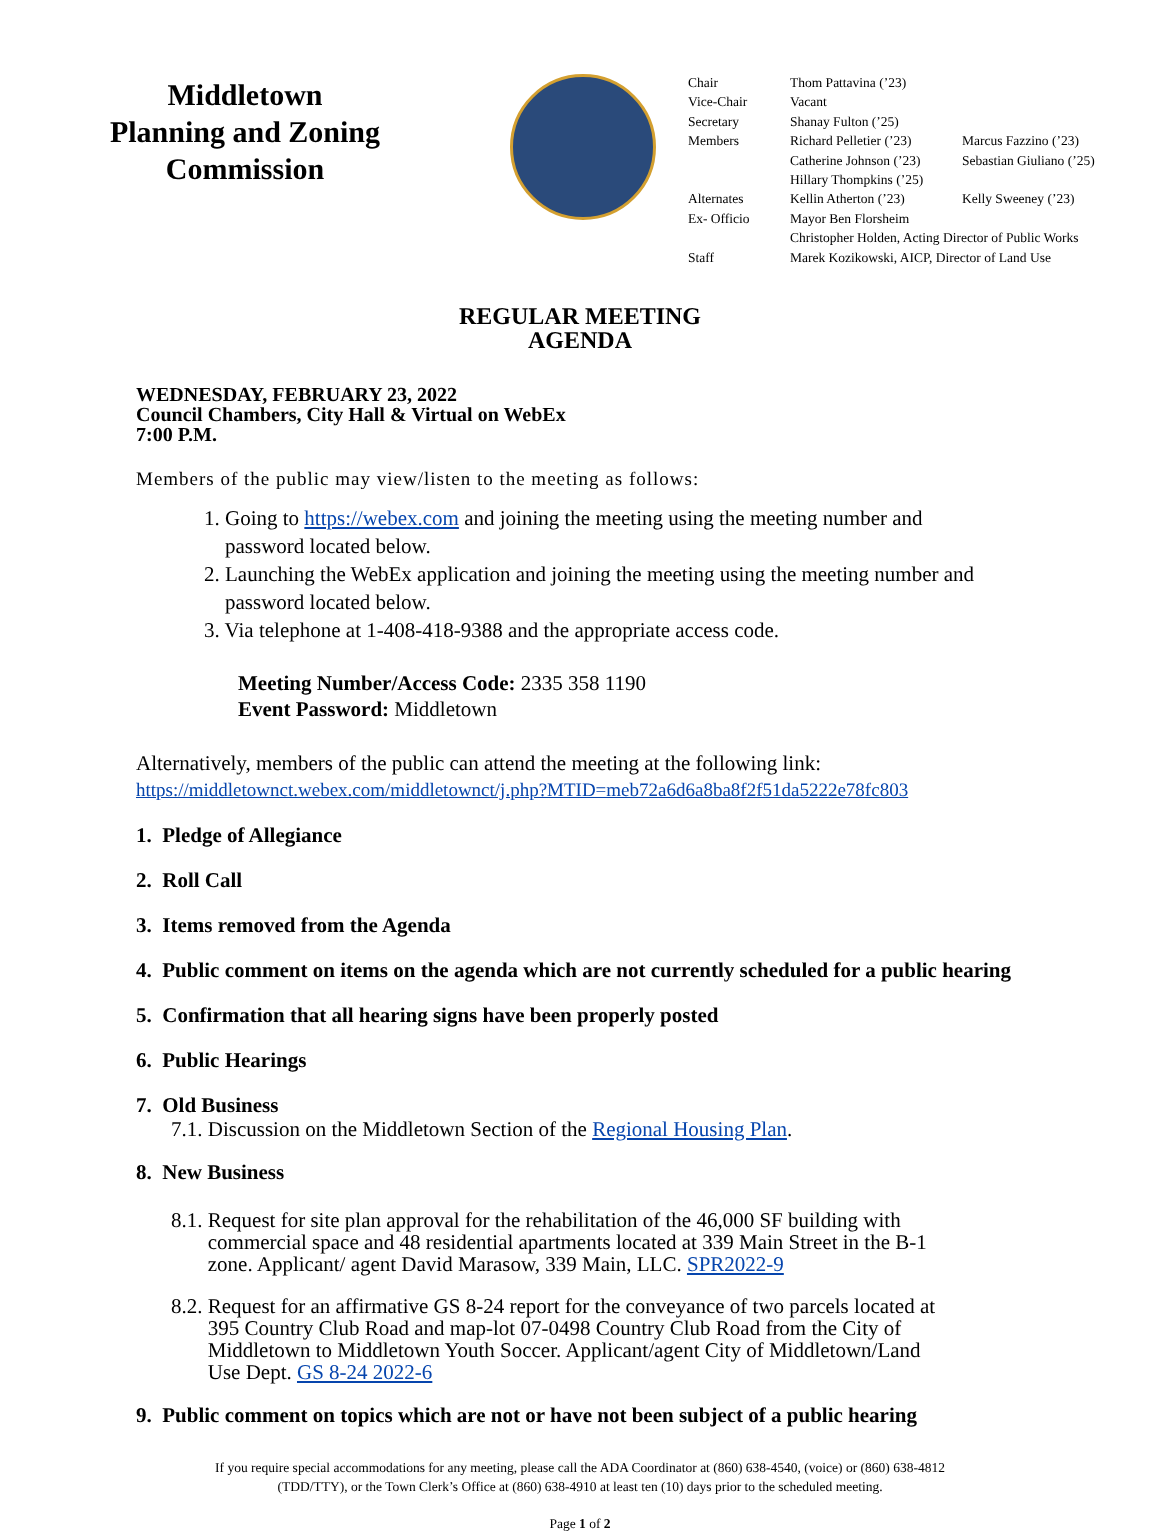Middletown
Planning and Zoning
Commission
| Chair | Thom Pattavina (’23) | |
| Vice-Chair | Vacant | |
| Secretary | Shanay Fulton (’25) | |
| Members | Richard Pelletier (’23) | Marcus Fazzino (’23) |
| | Catherine Johnson (’23) | Sebastian Giuliano (’25) |
| | Hillary Thompkins (’25) | |
| Alternates | Kellin Atherton (’23) | Kelly Sweeney (’23) |
| Ex- Officio | Mayor Ben Florsheim | |
| | Christopher Holden, Acting Director of Public Works | |
| Staff | Marek Kozikowski, AICP, Director of Land Use | |
REGULAR MEETING
AGENDA
WEDNESDAY, FEBRUARY 23, 2022
Council Chambers, City Hall & Virtual on WebEx
7:00 P.M.
Members of the public may view/listen to the meeting as follows:
1. Going to https://webex.com and joining the meeting using the meeting number and
password located below.
2. Launching the WebEx application and joining the meeting using the meeting number and
password located below.
3. Via telephone at 1-408-418-9388 and the appropriate access code.
Meeting Number/Access Code: 2335 358 1190
Event Password: Middletown
Alternatively, members of the public can attend the meeting at the following link:
https://middletownct.webex.com/middletownct/j.php?MTID=meb72a6d6a8ba8f2f51da5222e78fc803
1. Pledge of Allegiance
2. Roll Call
3. Items removed from the Agenda
4. Public comment on items on the agenda which are not currently scheduled for a public hearing
5. Confirmation that all hearing signs have been properly posted
6. Public Hearings
7. Old Business
7.1. Discussion on the Middletown Section of the Regional Housing Plan.
8. New Business
8.1. Request for site plan approval for the rehabilitation of the 46,000 SF building with
commercial space and 48 residential apartments located at 339 Main Street in the B-1
zone. Applicant/ agent David Marasow, 339 Main, LLC. SPR2022-9
8.2. Request for an affirmative GS 8-24 report for the conveyance of two parcels located at
395 Country Club Road and map-lot 07-0498 Country Club Road from the City of
Middletown to Middletown Youth Soccer. Applicant/agent City of Middletown/Land
Use Dept. GS 8-24 2022-6
9. Public comment on topics which are not or have not been subject of a public hearing
If you require special accommodations for any meeting, please call the ADA Coordinator at (860) 638-4540, (voice) or (860) 638-4812
(TDD/TTY), or the Town Clerk’s Office at (860) 638-4910 at least ten (10) days prior to the scheduled meeting.
Page 1 of 2